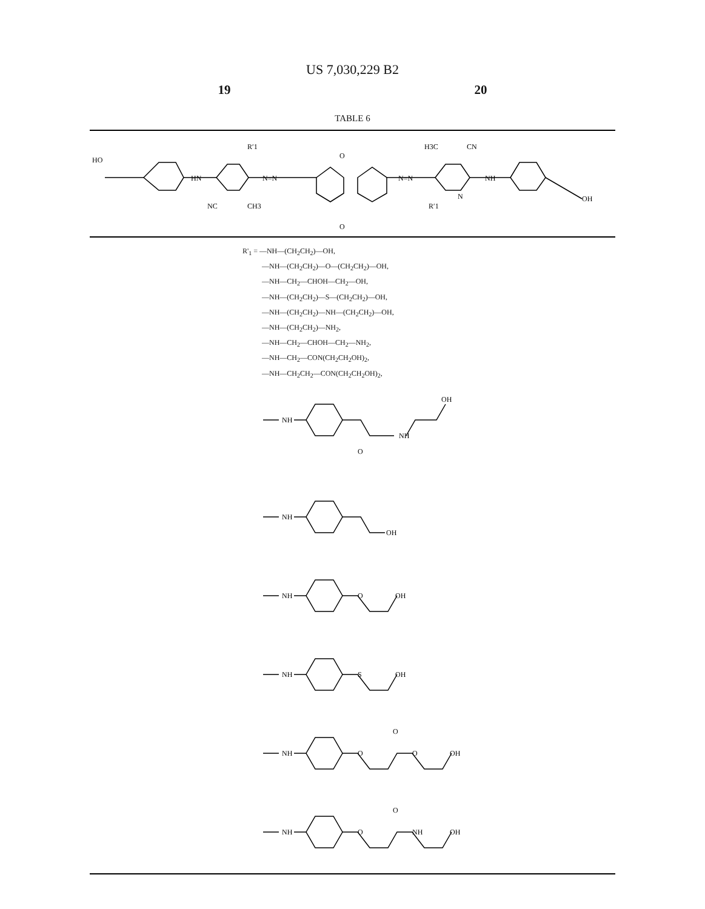US 7,030,229 B2
19 20
TABLE 6
HO
HN
R′1
NC
CH3
N=N
O
O
N=N
H3C
CN
NH
R′1
N
OH
R'<sub>1</sub> = —NH—(CH<sub>2</sub>CH<sub>2</sub>)—OH,
—NH—(CH<sub>2</sub>CH<sub>2</sub>)—O—(CH<sub>2</sub>CH<sub>2</sub>)—OH,
—NH—CH<sub>2</sub>—CHOH—CH<sub>2</sub>—OH,
—NH—(CH<sub>2</sub>CH<sub>2</sub>)—S—(CH<sub>2</sub>CH<sub>2</sub>)—OH,
—NH—(CH<sub>2</sub>CH<sub>2</sub>)—NH—(CH<sub>2</sub>CH<sub>2</sub>)—OH,
—NH—(CH<sub>2</sub>CH<sub>2</sub>)—NH<sub>2</sub>,
—NH—CH<sub>2</sub>—CHOH—CH<sub>2</sub>—NH<sub>2</sub>,
—NH—CH<sub>2</sub>—CON(CH<sub>2</sub>CH<sub>2</sub>OH)<sub>2</sub>,
—NH—CH<sub>2</sub>CH<sub>2</sub>—CON(CH<sub>2</sub>CH<sub>2</sub>OH)<sub>2</sub>,
NH
NH
O
OH
NH
OH
NH
O
OH
NH
S
OH
NH
O
O
O
OH
NH
O
O
NH
OH